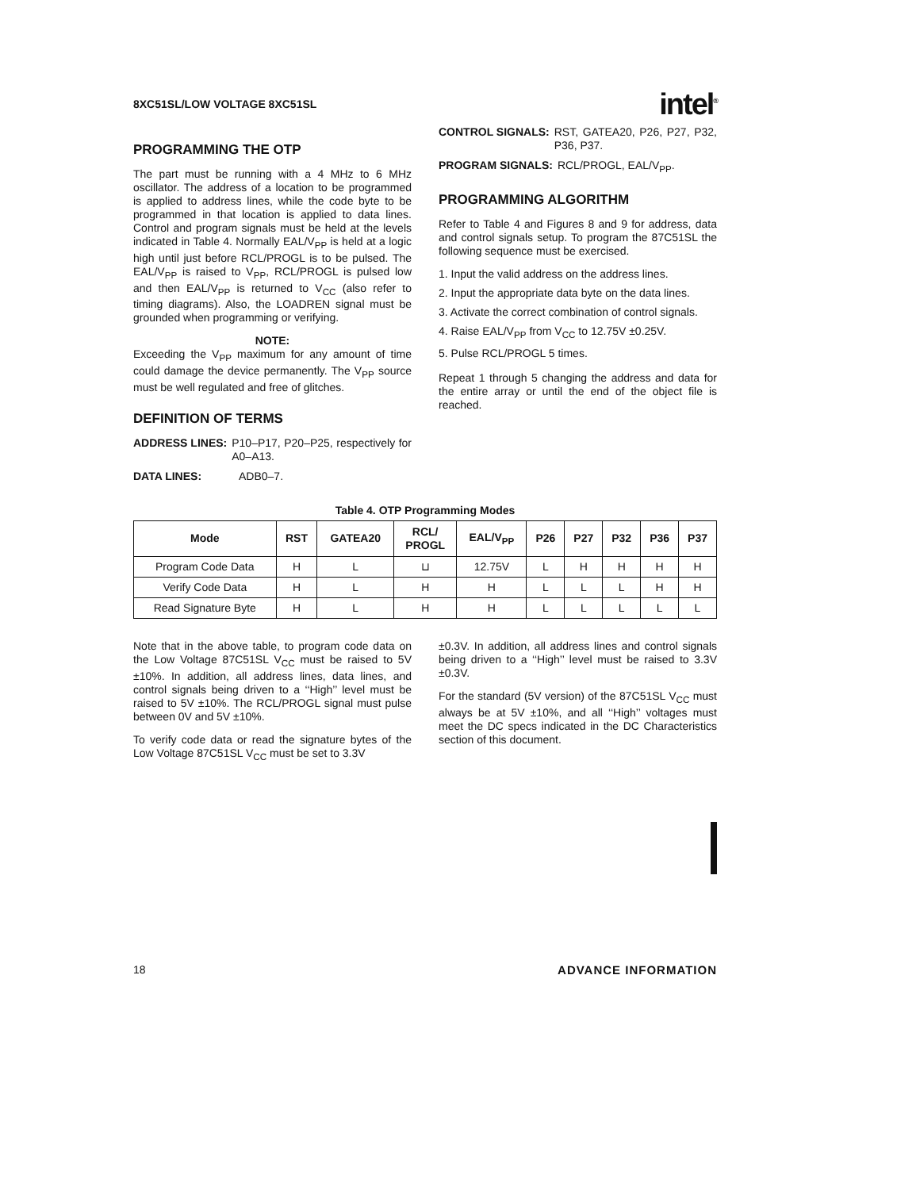8XC51SL/LOW VOLTAGE 8XC51SL intel<sup>®</sup>
PROGRAMMING THE OTP
The part must be running with a 4 MHz to 6 MHz oscillator. The address of a location to be programmed is applied to address lines, while the code byte to be programmed in that location is applied to data lines. Control and program signals must be held at the levels indicated in Table 4. Normally EAL/V<sub>PP</sub> is held at a logic high until just before RCL/PROGL is to be pulsed. The EAL/V<sub>PP</sub> is raised to V<sub>PP</sub>, RCL/PROGL is pulsed low and then EAL/V<sub>PP</sub> is returned to V<sub>CC</sub> (also refer to timing diagrams). Also, the LOADREN signal must be grounded when programming or verifying.
NOTE:
Exceeding the V<sub>PP</sub> maximum for any amount of time could damage the device permanently. The V<sub>PP</sub> source must be well regulated and free of glitches.
DEFINITION OF TERMS
ADDRESS LINES: P10–P17, P20–P25, respectively for A0–A13.
DATA LINES: ADB0–7.
CONTROL SIGNALS: RST, GATEA20, P26, P27, P32, P36, P37.
PROGRAM SIGNALS: RCL/PROGL, EAL/V<sub>PP</sub>.
PROGRAMMING ALGORITHM
Refer to Table 4 and Figures 8 and 9 for address, data and control signals setup. To program the 87C51SL the following sequence must be exercised.
1. Input the valid address on the address lines.
2. Input the appropriate data byte on the data lines.
3. Activate the correct combination of control signals.
4. Raise EAL/V<sub>PP</sub> from V<sub>CC</sub> to 12.75V ±0.25V.
5. Pulse RCL/PROGL 5 times.
Repeat 1 through 5 changing the address and data for the entire array or until the end of the object file is reached.
Table 4. OTP Programming Modes
| Mode | RST | GATEA20 | RCL/ PROGL | EAL/V<sub>PP</sub> | P26 | P27 | P32 | P36 | P37 |
| --- | --- | --- | --- | --- | --- | --- | --- | --- | --- |
| Program Code Data | H | L | ⊔ | 12.75V | L | H | H | H | H |
| Verify Code Data | H | L | H | H | L | L | L | H | H |
| Read Signature Byte | H | L | H | H | L | L | L | L | L |
Note that in the above table, to program code data on the Low Voltage 87C51SL V<sub>CC</sub> must be raised to 5V ±10%. In addition, all address lines, data lines, and control signals being driven to a ‘‘High’’ level must be raised to 5V ±10%. The RCL/PROGL signal must pulse between 0V and 5V ±10%.
To verify code data or read the signature bytes of the Low Voltage 87C51SL V<sub>CC</sub> must be set to 3.3V
±0.3V. In addition, all address lines and control signals being driven to a ‘‘High’’ level must be raised to 3.3V ±0.3V.
For the standard (5V version) of the 87C51SL V<sub>CC</sub> must always be at 5V ±10%, and all ‘‘High’’ voltages must meet the DC specs indicated in the DC Characteristics section of this document.
18 ADVANCE INFORMATION